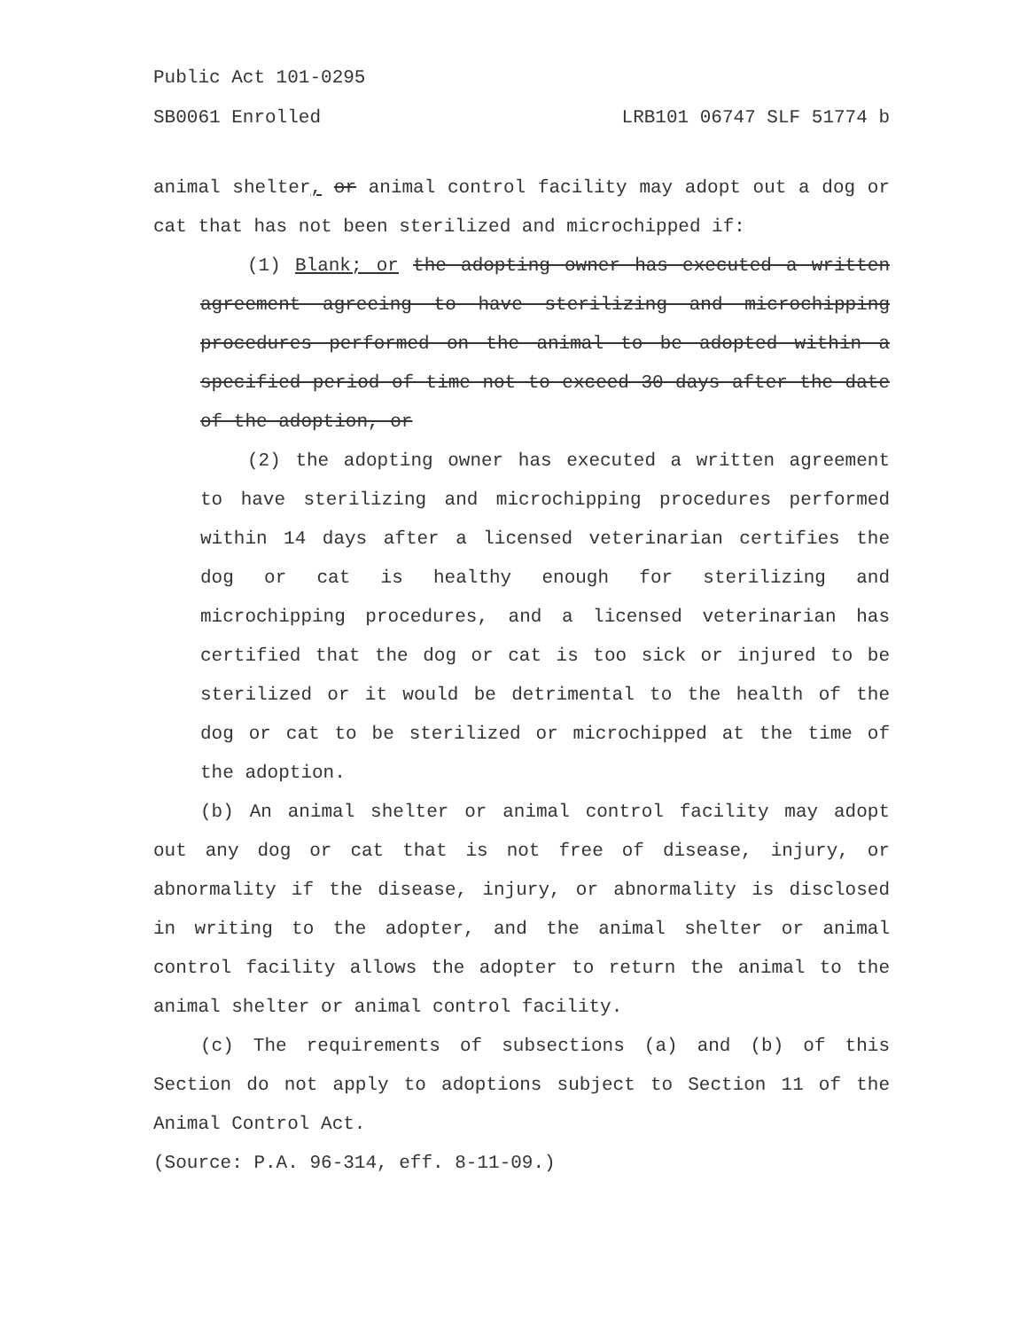Public Act 101-0295
SB0061 Enrolled LRB101 06747 SLF 51774 b
animal shelter, or animal control facility may adopt out a dog or cat that has not been sterilized and microchipped if:
(1) Blank; or the adopting owner has executed a written agreement agreeing to have sterilizing and microchipping procedures performed on the animal to be adopted within a specified period of time not to exceed 30 days after the date of the adoption, or
(2) the adopting owner has executed a written agreement to have sterilizing and microchipping procedures performed within 14 days after a licensed veterinarian certifies the dog or cat is healthy enough for sterilizing and microchipping procedures, and a licensed veterinarian has certified that the dog or cat is too sick or injured to be sterilized or it would be detrimental to the health of the dog or cat to be sterilized or microchipped at the time of the adoption.
(b) An animal shelter or animal control facility may adopt out any dog or cat that is not free of disease, injury, or abnormality if the disease, injury, or abnormality is disclosed in writing to the adopter, and the animal shelter or animal control facility allows the adopter to return the animal to the animal shelter or animal control facility.
(c) The requirements of subsections (a) and (b) of this Section do not apply to adoptions subject to Section 11 of the Animal Control Act.
(Source: P.A. 96-314, eff. 8-11-09.)